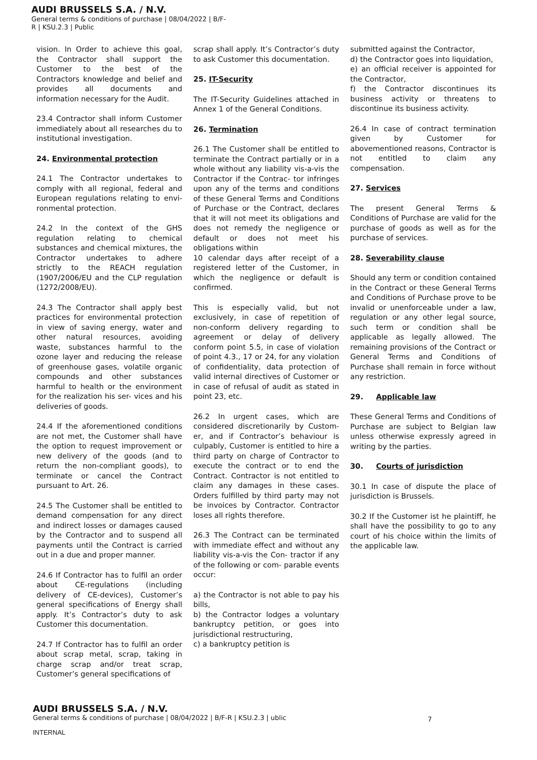AUDI BRUSSELS S.A. / N.V.
General terms & conditions of purchase | 08/04/2022 | B/F-
R | KSU.2.3 | Public
vision. In Order to achieve this goal, the Contractor shall support the Customer to the best of the Contractors knowledge and belief and provides all documents and information necessary for the Audit.
23.4 Contractor shall inform Customer immediately about all researches du to institutional investigation.
24. Environmental protection
24.1 The Contractor undertakes to comply with all regional, federal and European regulations relating to envi- ronmental protection.
24.2 In the context of the GHS regulation relating to chemical substances and chemical mixtures, the Contractor undertakes to adhere strictly to the REACH regulation (1907/2006/EU and the CLP regulation (1272/2008/EU).
24.3 The Contractor shall apply best practices for environmental protection in view of saving energy, water and other natural resources, avoiding waste, substances harmful to the ozone layer and reducing the release of greenhouse gases, volatile organic compounds and other substances harmful to health or the environment for the realization his ser- vices and his deliveries of goods.
24.4 If the aforementioned conditions are not met, the Customer shall have the option to request improvement or new delivery of the goods (and to return the non-compliant goods), to terminate or cancel the Contract pursuant to Art. 26.
24.5 The Customer shall be entitled to demand compensation for any direct and indirect losses or damages caused by the Contractor and to suspend all payments until the Contract is carried out in a due and proper manner.
24.6 If Contractor has to fulfil an order about CE-regulations (including delivery of CE-devices), Customer’s general specifications of Energy shall apply. It’s Contractor’s duty to ask Customer this documentation.
24.7 If Contractor has to fulfil an order about scrap metal, scrap, taking in charge scrap and/or treat scrap, Customer’s general specifications of
scrap shall apply. It’s Contractor’s duty to ask Customer this documentation.
25. IT-Security
The IT-Security Guidelines attached in Annex 1 of the General Conditions.
26. Termination
26.1 The Customer shall be entitled to terminate the Contract partially or in a whole without any liability vis-a-vis the Contractor if the Contrac- tor infringes upon any of the terms and conditions of these General Terms and Conditions of Purchase or the Contract, declares that it will not meet its obligations and does not remedy the negligence or default or does not meet his obligations within
10 calendar days after receipt of a registered letter of the Customer, in which the negligence or default is confirmed.
This is especially valid, but not exclusively, in case of repetition of non-conform delivery regarding to agreement or delay of delivery conform point 5.5, in case of violation of point 4.3., 17 or 24, for any violation of confidentiality, data protection of valid internal directives of Customer or in case of refusal of audit as stated in point 23, etc.
26.2 In urgent cases, which are considered discretionarily by Custom- er, and if Contractor’s behaviour is culpably, Customer is entitled to hire a third party on charge of Contractor to execute the contract or to end the Contract. Contractor is not entitled to claim any damages in these cases. Orders fulfilled by third party may not be invoices by Contractor. Contractor loses all rights therefore.
26.3 The Contract can be terminated with immediate effect and without any liability vis-a-vis the Con- tractor if any of the following or com- parable events occur:
a) the Contractor is not able to pay his bills,
b) the Contractor lodges a voluntary bankruptcy petition, or goes into jurisdictional restructuring,
c) a bankruptcy petition is
submitted against the Contractor,
d) the Contractor goes into liquidation,
e) an official receiver is appointed for the Contractor,
f) the Contractor discontinues its business activity or threatens to discontinue its business activity.
26.4 In case of contract termination given by Customer for abovementioned reasons, Contractor is not entitled to claim any compensation.
27. Services
The present General Terms & Conditions of Purchase are valid for the purchase of goods as well as for the purchase of services.
28. Severability clause
Should any term or condition contained in the Contract or these General Terms and Conditions of Purchase prove to be invalid or unenforceable under a law, regulation or any other legal source, such term or condition shall be applicable as legally allowed. The remaining provisions of the Contract or General Terms and Conditions of Purchase shall remain in force without any restriction.
29. Applicable law
These General Terms and Conditions of Purchase are subject to Belgian law unless otherwise expressly agreed in writing by the parties.
30. Courts of jurisdiction
30.1 In case of dispute the place of jurisdiction is Brussels.
30.2 If the Customer ist he plaintiff, he shall have the possibility to go to any court of his choice within the limits of the applicable law.
AUDI BRUSSELS S.A. / N.V.
General terms & conditions of purchase | 08/04/2022 | B/F-R | KSU.2.3 | ublic
7
INTERNAL